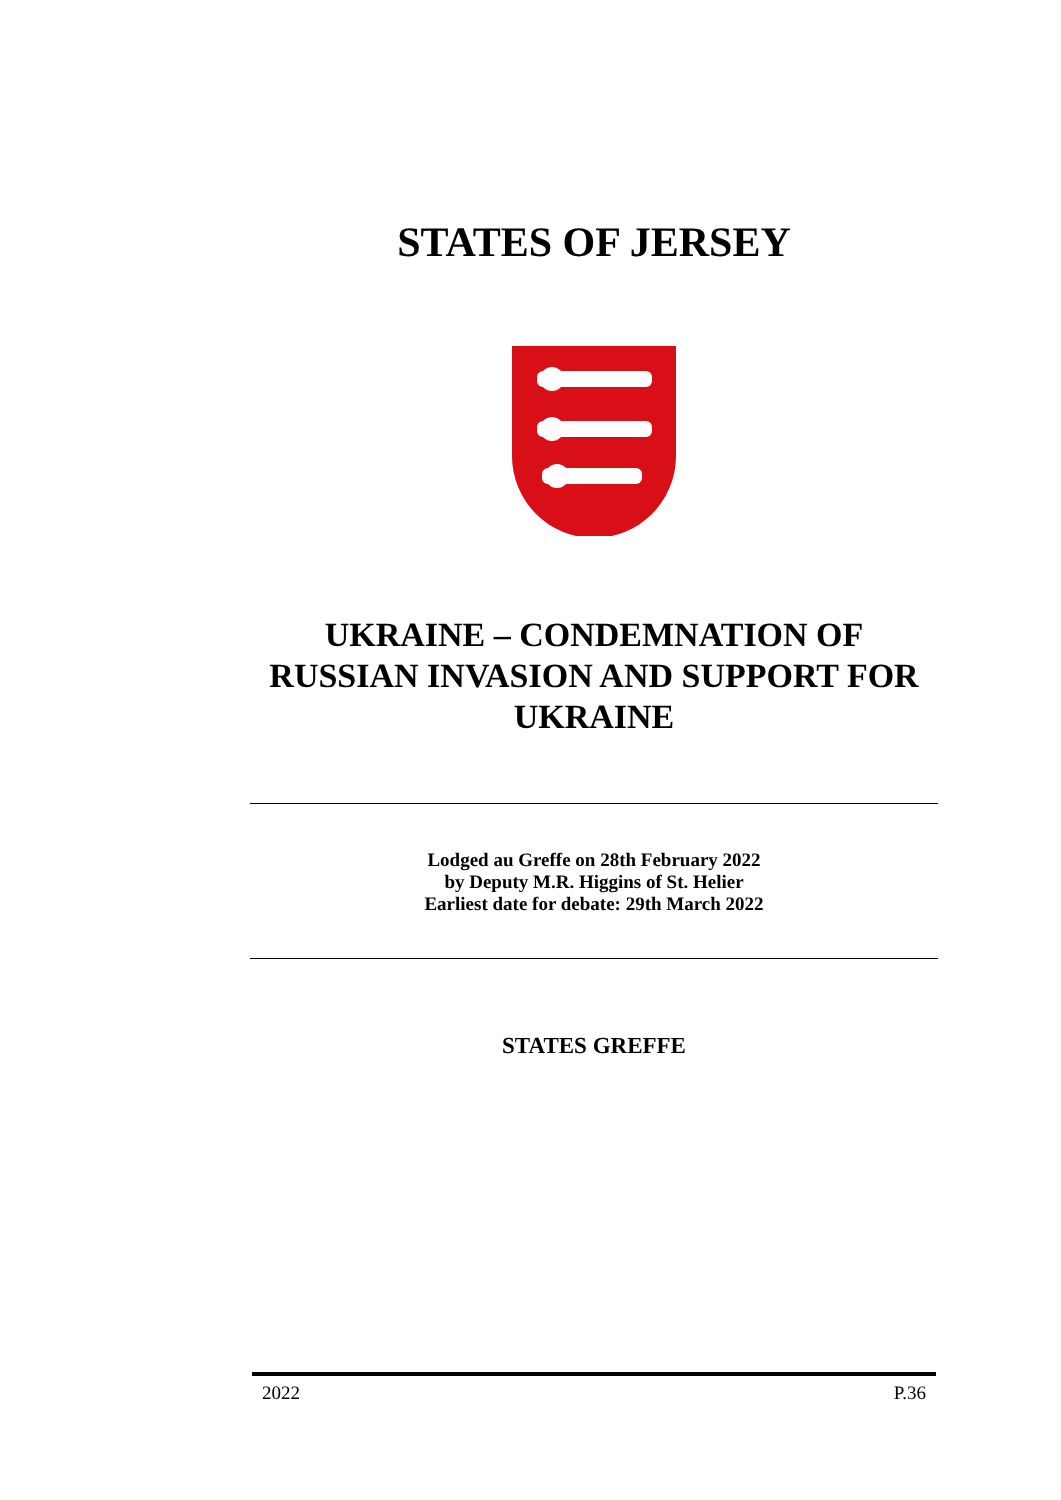STATES OF JERSEY
UKRAINE – CONDEMNATION OF RUSSIAN INVASION AND SUPPORT FOR UKRAINE
Lodged au Greffe on 28th February 2022
by Deputy M.R. Higgins of St. Helier
Earliest date for debate: 29th March 2022
STATES GREFFE
2022 P.36